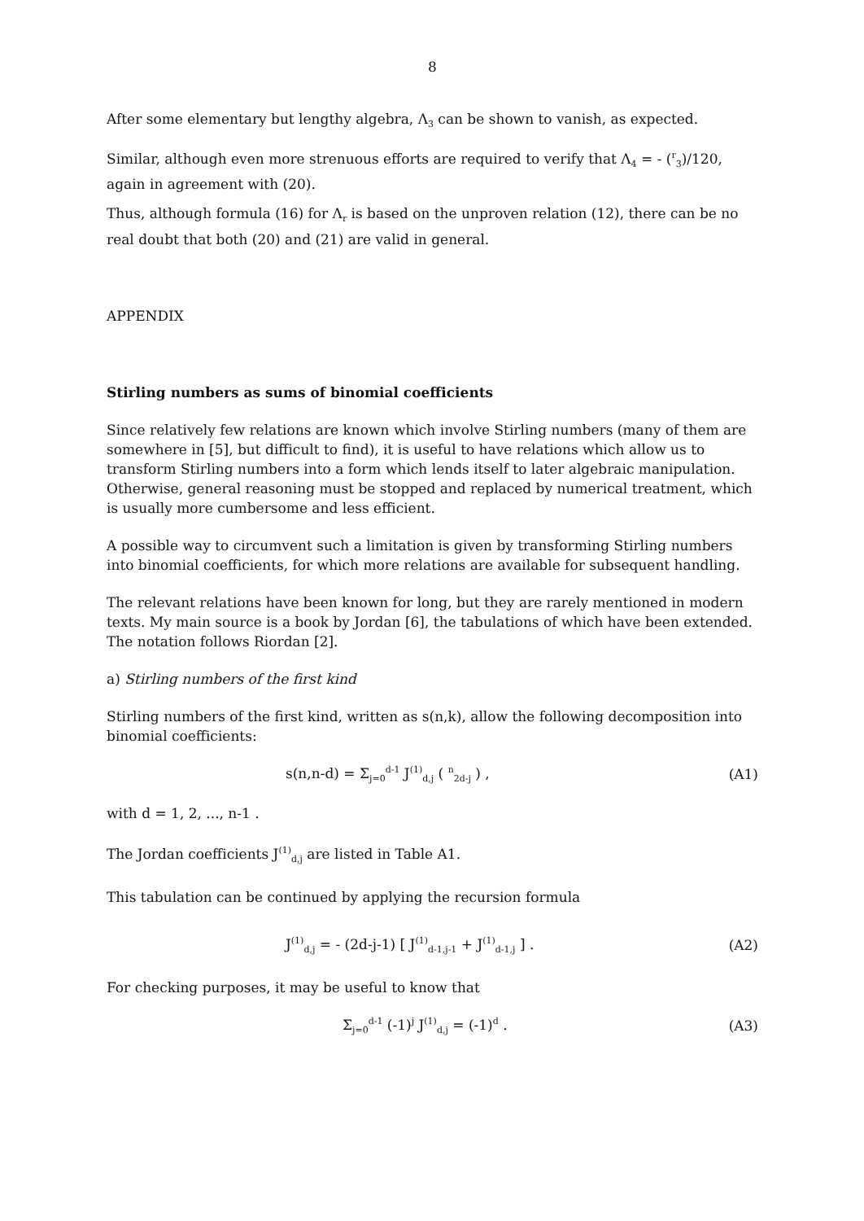8
After some elementary but lengthy algebra, Λ<sub>3</sub> can be shown to vanish, as expected.
Similar, although even more strenuous efforts are required to verify that Λ<sub>4</sub> = - (<sup>r</sup><sub>3</sub>)/120, again in agreement with (20).
Thus, although formula (16) for Λ<sub>r</sub> is based on the unproven relation (12), there can be no real doubt that both (20) and (21) are valid in general.
APPENDIX
Stirling numbers as sums of binomial coefficients
Since relatively few relations are known which involve Stirling numbers (many of them are somewhere in [5], but difficult to find), it is useful to have relations which allow us to transform Stirling numbers into a form which lends itself to later algebraic manipulation. Otherwise, general reasoning must be stopped and replaced by numerical treatment, which is usually more cumbersome and less efficient.
A possible way to circumvent such a limitation is given by transforming Stirling numbers into binomial coefficients, for which more relations are available for subsequent handling.
The relevant relations have been known for long, but they are rarely mentioned in modern texts. My main source is a book by Jordan [6], the tabulations of which have been extended. The notation follows Riordan [2].
a) Stirling numbers of the first kind
Stirling numbers of the first kind, written as s(n,k), allow the following decomposition into binomial coefficients:
s(n,n-d) = Σ<sub>j=0</sub><sup>d-1</sup> J<sup>(1)</sup><sub>d,j</sub> ( <sup>n</sup><sub>2d-j</sub> ) , (A1)
with d = 1, 2, ..., n-1 .
The Jordan coefficients J<sup>(1)</sup><sub>d,j</sub> are listed in Table A1.
This tabulation can be continued by applying the recursion formula
J<sup>(1)</sup><sub>d,j</sub> = - (2d-j-1) [ J<sup>(1)</sup><sub>d-1,j-1</sub> + J<sup>(1)</sup><sub>d-1,j</sub> ] . (A2)
For checking purposes, it may be useful to know that
Σ<sub>j=0</sub><sup>d-1</sup> (-1)<sup>j</sup> J<sup>(1)</sup><sub>d,j</sub> = (-1)<sup>d</sup> . (A3)